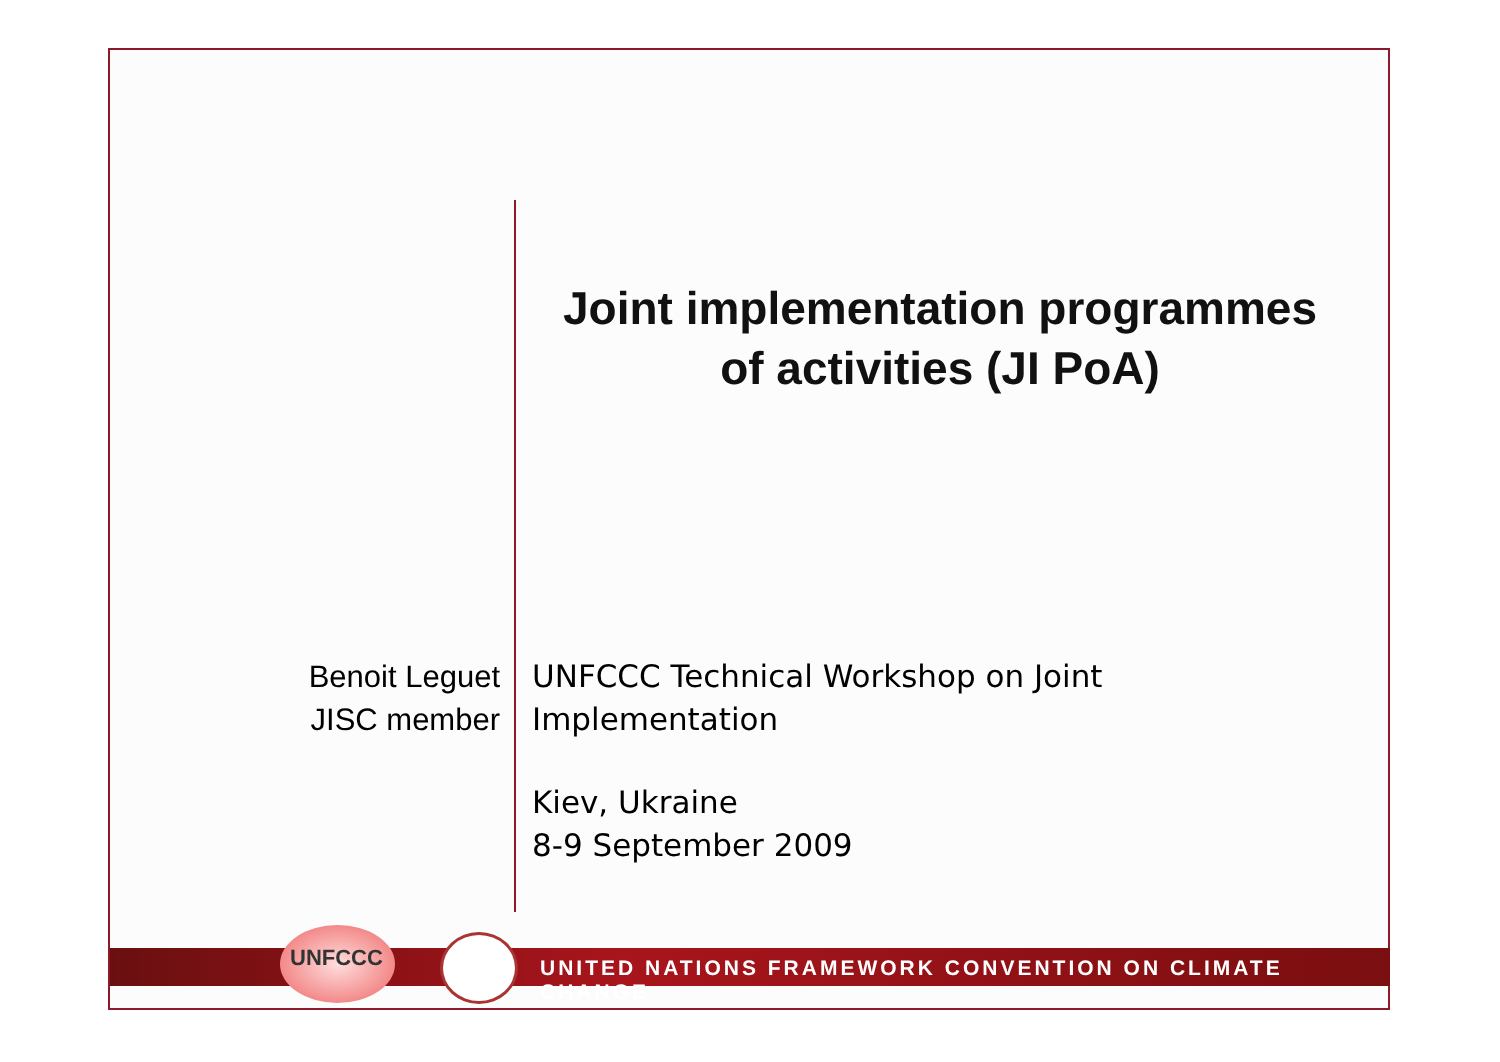Joint implementation programmes
of activities (JI PoA)
Benoit Leguet
JISC member
UNFCCC Technical Workshop on Joint
Implementation
Kiev, Ukraine
8-9 September 2009
UNITED NATIONS FRAMEWORK CONVENTION ON CLIMATE CHANGE
UNFCCC